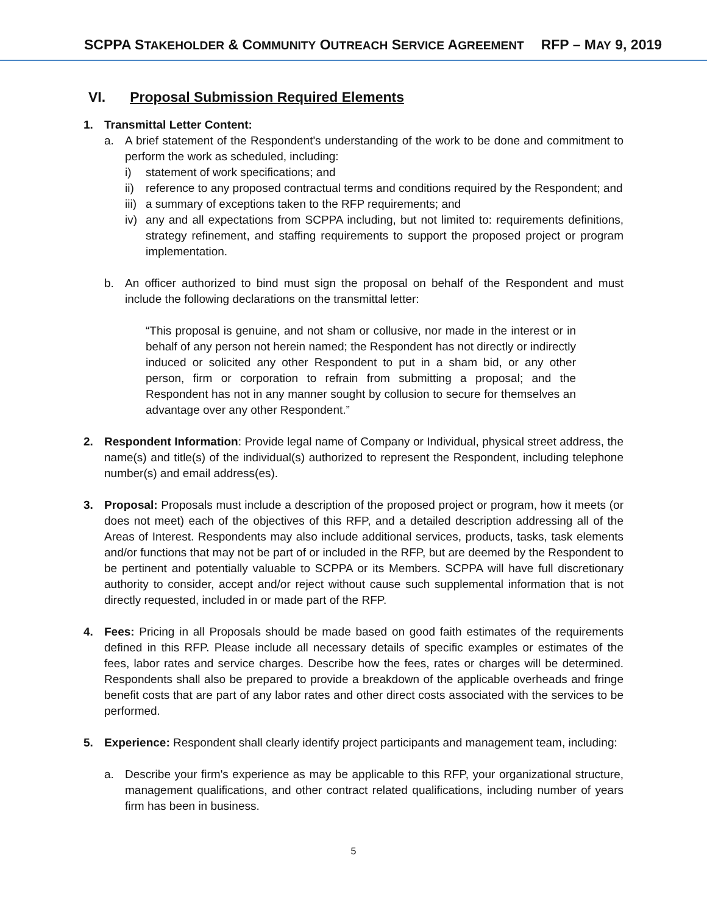SCPPA STAKEHOLDER & COMMUNITY OUTREACH SERVICE AGREEMENT RFP – MAY 9, 2019
VI. Proposal Submission Required Elements
1. Transmittal Letter Content:
a. A brief statement of the Respondent's understanding of the work to be done and commitment to perform the work as scheduled, including:
i) statement of work specifications; and
ii)
reference to any proposed contractual terms and conditions required by the Respondent; and
iii)
a summary of exceptions taken to the RFP requirements; and
iv)
any and all expectations from SCPPA including, but not limited to: requirements definitions, strategy refinement, and staffing requirements to support the proposed project or program implementation.
b. An officer authorized to bind must sign the proposal on behalf of the Respondent and must include the following declarations on the transmittal letter:
“This proposal is genuine, and not sham or collusive, nor made in the interest or in behalf of any person not herein named; the Respondent has not directly or indirectly induced or solicited any other Respondent to put in a sham bid, or any other person, firm or corporation to refrain from submitting a proposal; and the Respondent has not in any manner sought by collusion to secure for themselves an advantage over any other Respondent.”
2. Respondent Information: Provide legal name of Company or Individual, physical street address, the name(s) and title(s) of the individual(s) authorized to represent the Respondent, including telephone number(s) and email address(es).
3. Proposal: Proposals must include a description of the proposed project or program, how it meets (or does not meet) each of the objectives of this RFP, and a detailed description addressing all of the Areas of Interest. Respondents may also include additional services, products, tasks, task elements and/or functions that may not be part of or included in the RFP, but are deemed by the Respondent to be pertinent and potentially valuable to SCPPA or its Members. SCPPA will have full discretionary authority to consider, accept and/or reject without cause such supplemental information that is not directly requested, included in or made part of the RFP.
4. Fees: Pricing in all Proposals should be made based on good faith estimates of the requirements defined in this RFP. Please include all necessary details of specific examples or estimates of the fees, labor rates and service charges. Describe how the fees, rates or charges will be determined. Respondents shall also be prepared to provide a breakdown of the applicable overheads and fringe benefit costs that are part of any labor rates and other direct costs associated with the services to be performed.
5. Experience: Respondent shall clearly identify project participants and management team, including:
a. Describe your firm's experience as may be applicable to this RFP, your organizational structure, management qualifications, and other contract related qualifications, including number of years firm has been in business.
5